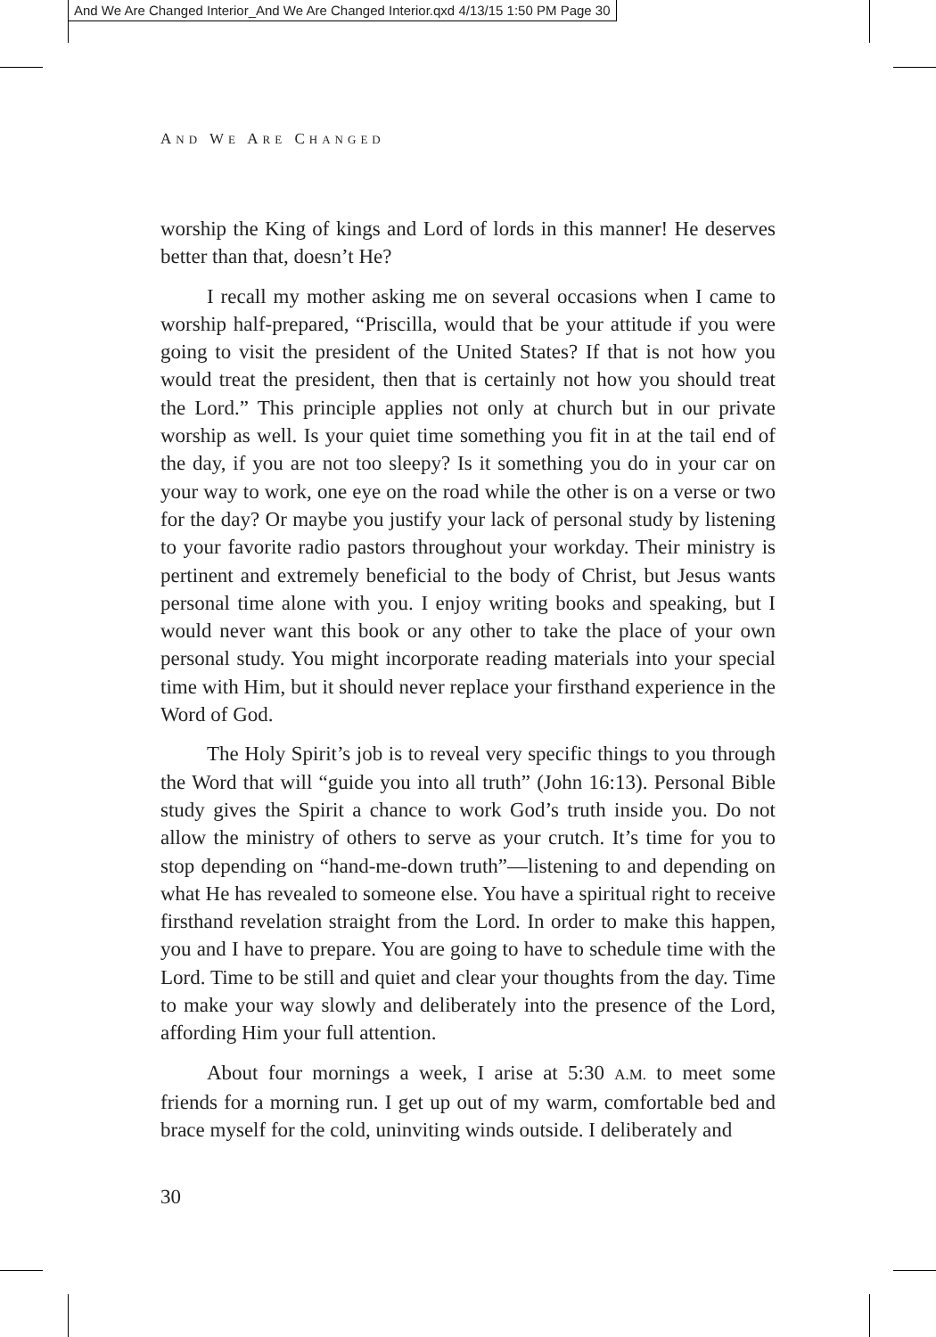And We Are Changed Interior_And We Are Changed Interior.qxd 4/13/15 1:50 PM Page 30
AND WE ARE CHANGED
worship the King of kings and Lord of lords in this manner! He deserves better than that, doesn’t He?
I recall my mother asking me on several occasions when I came to worship half-prepared, “Priscilla, would that be your attitude if you were going to visit the president of the United States? If that is not how you would treat the president, then that is certainly not how you should treat the Lord.” This principle applies not only at church but in our private worship as well. Is your quiet time something you fit in at the tail end of the day, if you are not too sleepy? Is it something you do in your car on your way to work, one eye on the road while the other is on a verse or two for the day? Or maybe you justify your lack of personal study by listening to your favorite radio pastors throughout your workday. Their ministry is pertinent and extremely beneficial to the body of Christ, but Jesus wants personal time alone with you. I enjoy writing books and speaking, but I would never want this book or any other to take the place of your own personal study. You might incorporate reading materials into your special time with Him, but it should never replace your firsthand experience in the Word of God.
The Holy Spirit’s job is to reveal very specific things to you through the Word that will “guide you into all truth” (John 16:13). Personal Bible study gives the Spirit a chance to work God’s truth inside you. Do not allow the ministry of others to serve as your crutch. It’s time for you to stop depending on “hand-me-down truth”—listening to and depending on what He has revealed to someone else. You have a spiritual right to receive firsthand revelation straight from the Lord. In order to make this happen, you and I have to prepare. You are going to have to schedule time with the Lord. Time to be still and quiet and clear your thoughts from the day. Time to make your way slowly and deliberately into the presence of the Lord, affording Him your full attention.
About four mornings a week, I arise at 5:30 A.M. to meet some friends for a morning run. I get up out of my warm, comfortable bed and brace myself for the cold, uninviting winds outside. I deliberately and
30